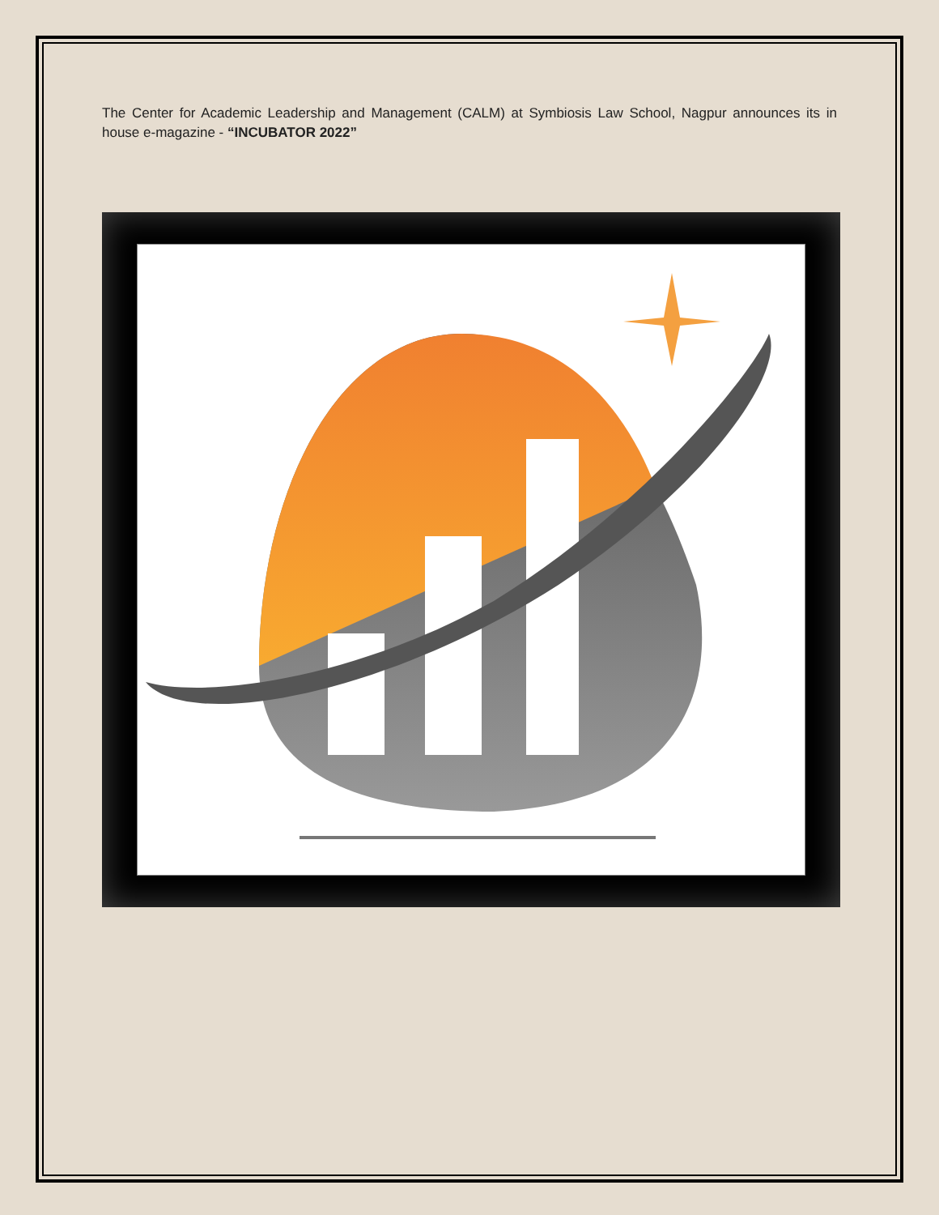The Center for Academic Leadership and Management (CALM) at Symbiosis Law School, Nagpur announces its in house e-magazine - “INCUBATOR 2022”